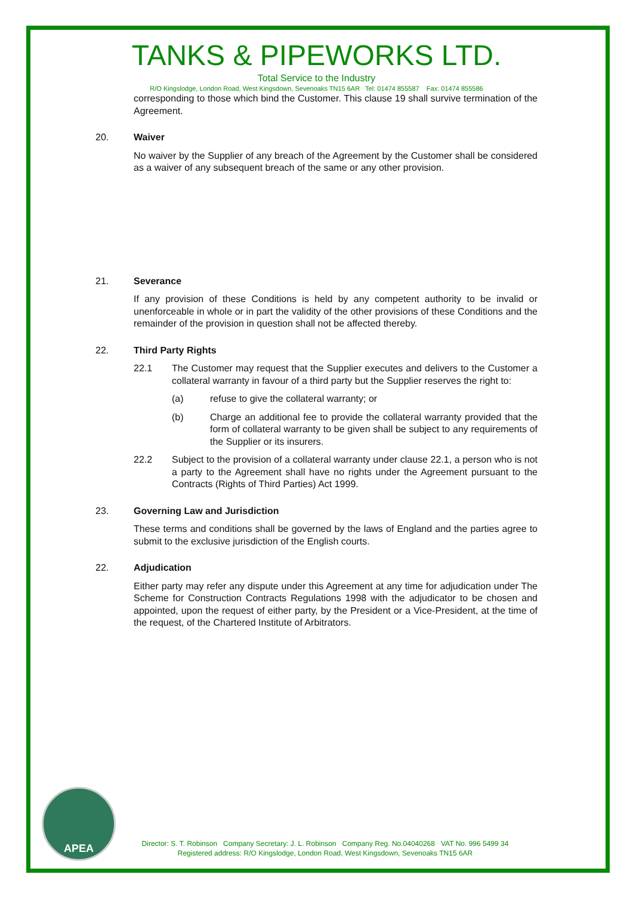TANKS & PIPEWORKS LTD.
Total Service to the Industry
R/O Kingslodge, London Road, West Kingsdown, Sevenoaks TN15 6AR Tel: 01474 855587 Fax: 01474 855586
corresponding to those which bind the Customer. This clause 19 shall survive termination of the Agreement.
20. Waiver
No waiver by the Supplier of any breach of the Agreement by the Customer shall be considered as a waiver of any subsequent breach of the same or any other provision.
21. Severance
If any provision of these Conditions is held by any competent authority to be invalid or unenforceable in whole or in part the validity of the other provisions of these Conditions and the remainder of the provision in question shall not be affected thereby.
22. Third Party Rights
22.1 The Customer may request that the Supplier executes and delivers to the Customer a collateral warranty in favour of a third party but the Supplier reserves the right to:
(a) refuse to give the collateral warranty; or
(b) Charge an additional fee to provide the collateral warranty provided that the form of collateral warranty to be given shall be subject to any requirements of the Supplier or its insurers.
22.2 Subject to the provision of a collateral warranty under clause 22.1, a person who is not a party to the Agreement shall have no rights under the Agreement pursuant to the Contracts (Rights of Third Parties) Act 1999.
23. Governing Law and Jurisdiction
These terms and conditions shall be governed by the laws of England and the parties agree to submit to the exclusive jurisdiction of the English courts.
22. Adjudication
Either party may refer any dispute under this Agreement at any time for adjudication under The Scheme for Construction Contracts Regulations 1998 with the adjudicator to be chosen and appointed, upon the request of either party, by the President or a Vice-President, at the time of the request, of the Chartered Institute of Arbitrators.
APEA
Director: S. T. Robinson Company Secretary: J. L. Robinson Company Reg. No.04040268 VAT No. 996 5499 34
Registered address: R/O Kingslodge, London Road, West Kingsdown, Sevenoaks TN15 6AR